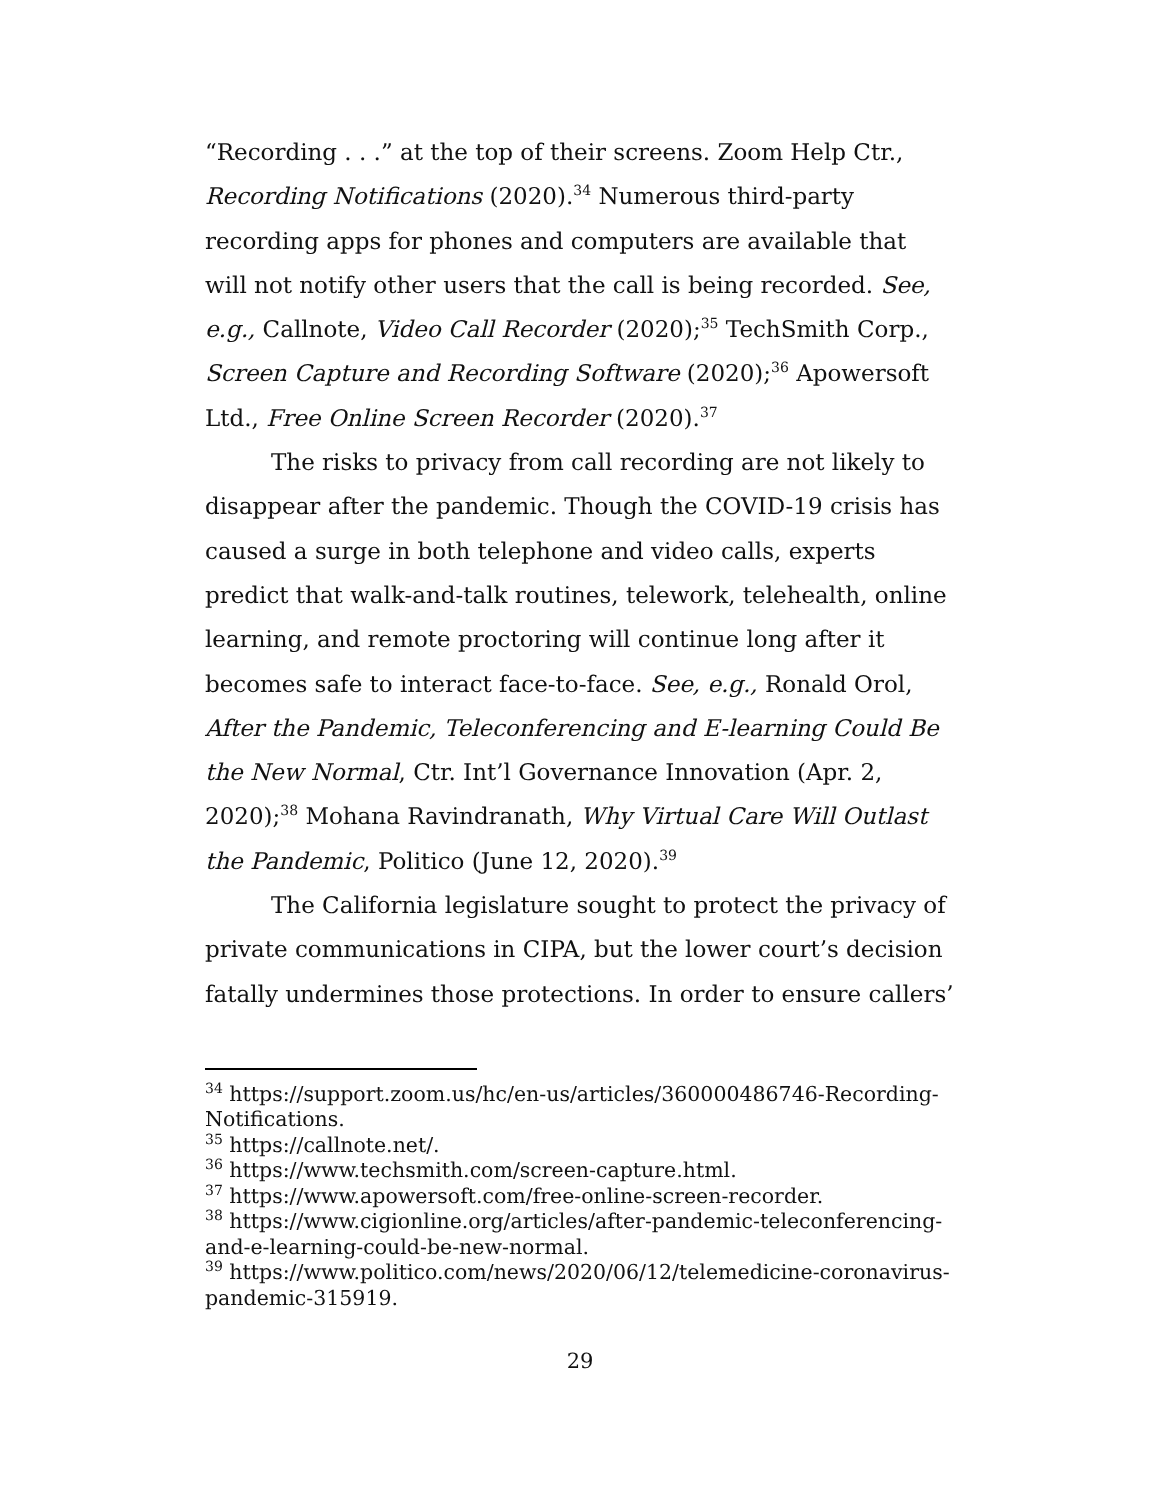“Recording . . .” at the top of their screens. Zoom Help Ctr., Recording Notifications (2020).<sup>34</sup> Numerous third-party recording apps for phones and computers are available that will not notify other users that the call is being recorded. See, e.g., Callnote, Video Call Recorder (2020);<sup>35</sup> TechSmith Corp., Screen Capture and Recording Software (2020);<sup>36</sup> Apowersoft Ltd., Free Online Screen Recorder (2020).<sup>37</sup>
The risks to privacy from call recording are not likely to disappear after the pandemic. Though the COVID-19 crisis has caused a surge in both telephone and video calls, experts predict that walk-and-talk routines, telework, telehealth, online learning, and remote proctoring will continue long after it becomes safe to interact face-to-face. See, e.g., Ronald Orol, After the Pandemic, Teleconferencing and E-learning Could Be the New Normal, Ctr. Int’l Governance Innovation (Apr. 2, 2020);<sup>38</sup> Mohana Ravindranath, Why Virtual Care Will Outlast the Pandemic, Politico (June 12, 2020).<sup>39</sup>
The California legislature sought to protect the privacy of private communications in CIPA, but the lower court’s decision fatally undermines those protections. In order to ensure callers’
<sup>34</sup> https://support.zoom.us/hc/en-us/articles/360000486746-Recording-Notifications.
<sup>35</sup> https://callnote.net/.
<sup>36</sup> https://www.techsmith.com/screen-capture.html.
<sup>37</sup> https://www.apowersoft.com/free-online-screen-recorder.
<sup>38</sup> https://www.cigionline.org/articles/after-pandemic-teleconferencing-and-e-learning-could-be-new-normal.
<sup>39</sup> https://www.politico.com/news/2020/06/12/telemedicine-coronavirus-pandemic-315919.
29